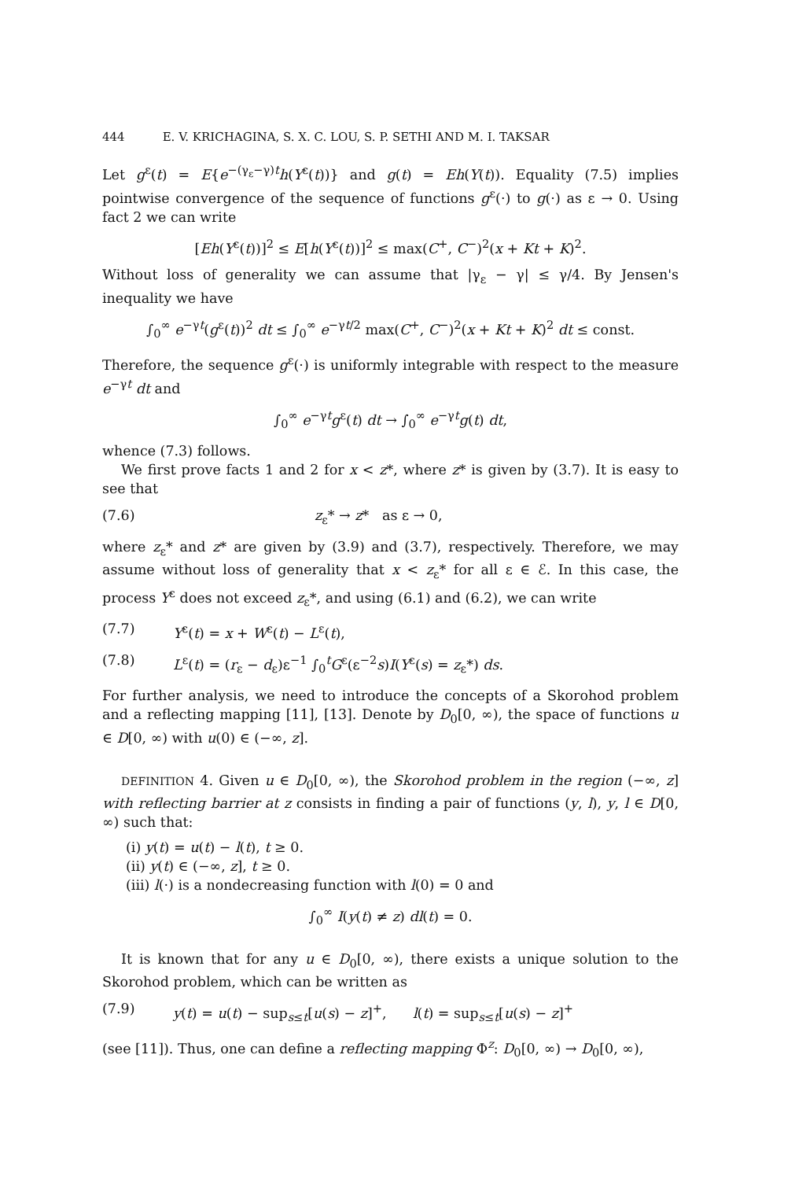444 E. V. KRICHAGINA, S. X. C. LOU, S. P. SETHI AND M. I. TAKSAR
Let g<sup>ε</sup>(t) = E{e<sup>−(γ<sub>ε</sub>−γ)t</sup>h(Y<sup>ε</sup>(t))} and g(t) = Eh(Y(t)). Equality (7.5) implies pointwise convergence of the sequence of functions g<sup>ε</sup>(·) to g(·) as ε → 0. Using fact 2 we can write
[Eh(Y<sup>ε</sup>(t))]<sup>2</sup> ≤ E[h(Y<sup>ε</sup>(t))]<sup>2</sup> ≤ max(C<sup>+</sup>, C<sup>−</sup>)<sup>2</sup>(x + Kt + K)<sup>2</sup>.
Without loss of generality we can assume that |γ<sub>ε</sub> − γ| ≤ γ/4. By Jensen's inequality we have
∫<sub>0</sub><sup>∞</sup> e<sup>−γt</sup>(g<sup>ε</sup>(t))<sup>2</sup> dt ≤ ∫<sub>0</sub><sup>∞</sup> e<sup>−γt/2</sup> max(C<sup>+</sup>, C<sup>−</sup>)<sup>2</sup>(x + Kt + K)<sup>2</sup> dt ≤ const.
Therefore, the sequence g<sup>ε</sup>(·) is uniformly integrable with respect to the measure e<sup>−γt</sup> dt and
∫<sub>0</sub><sup>∞</sup> e<sup>−γt</sup>g<sup>ε</sup>(t) dt → ∫<sub>0</sub><sup>∞</sup> e<sup>−γt</sup>g(t) dt,
whence (7.3) follows.
We first prove facts 1 and 2 for x < z*, where z* is given by (3.7). It is easy to see that
(7.6) z<sub>ε</sub>* → z* as ε → 0,
where z<sub>ε</sub>* and z* are given by (3.9) and (3.7), respectively. Therefore, we may assume without loss of generality that x < z<sub>ε</sub>* for all ε ∈ ℰ. In this case, the process Y<sup>ε</sup> does not exceed z<sub>ε</sub>*, and using (6.1) and (6.2), we can write
(7.7) Y<sup>ε</sup>(t) = x + W<sup>ε</sup>(t) − L<sup>ε</sup>(t),
(7.8) L<sup>ε</sup>(t) = (r<sub>ε</sub> − d<sub>ε</sub>)ε<sup>−1</sup> ∫<sub>0</sub><sup>t</sup>G<sup>ε</sup>(ε<sup>−2</sup>s)I(Y<sup>ε</sup>(s) = z<sub>ε</sub>*) ds.
For further analysis, we need to introduce the concepts of a Skorohod problem and a reflecting mapping [11], [13]. Denote by D<sub>0</sub>[0, ∞), the space of functions u ∈ D[0, ∞) with u(0) ∈ (−∞, z].
DEFINITION 4. Given u ∈ D<sub>0</sub>[0, ∞), the Skorohod problem in the region (−∞, z] with reflecting barrier at z consists in finding a pair of functions (y, l), y, l ∈ D[0, ∞) such that:
(i) y(t) = u(t) − l(t), t ≥ 0.
(ii) y(t) ∈ (−∞, z], t ≥ 0.
(iii) l(·) is a nondecreasing function with l(0) = 0 and
∫<sub>0</sub><sup>∞</sup> I(y(t) ≠ z) dl(t) = 0.
It is known that for any u ∈ D<sub>0</sub>[0, ∞), there exists a unique solution to the Skorohod problem, which can be written as
(7.9) y(t) = u(t) − sup<sub>s≤t</sub>[u(s) − z]<sup>+</sup>, l(t) = sup<sub>s≤t</sub>[u(s) − z]<sup>+</sup>
(see [11]). Thus, one can define a reflecting mapping Φ<sup>z</sup>: D<sub>0</sub>[0, ∞) → D<sub>0</sub>[0, ∞),